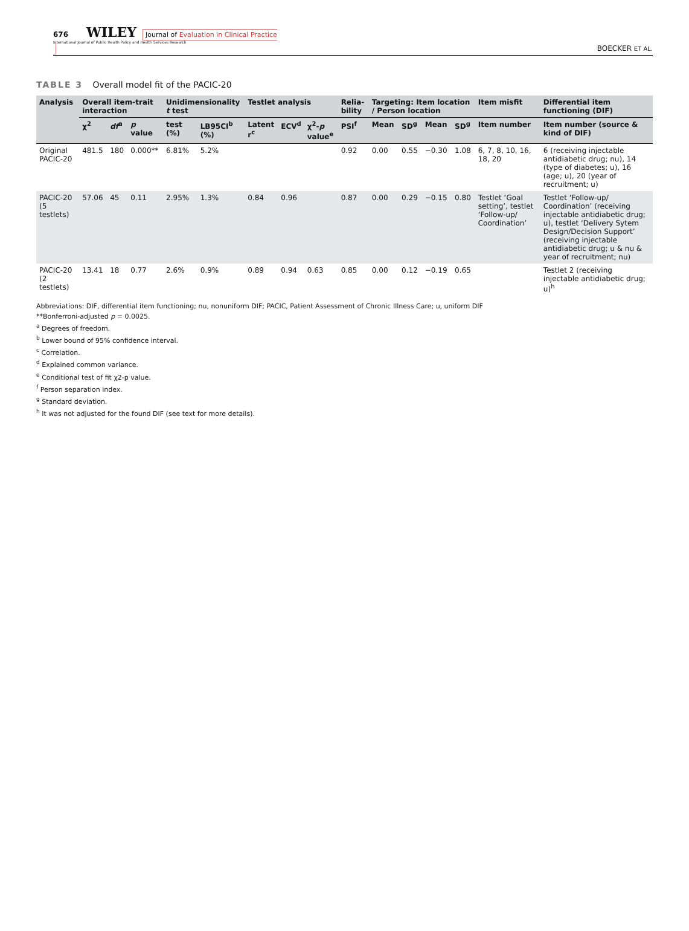676 WILEY Journal of Evaluation in Clinical Practice
International Journal of Public Health Policy and Health Services Research
BOECKER ET AL.
TABLE 3 Overall model fit of the PACIC-20
| Analysis | Overall item-trait interaction | | | Unidimensionality t test | | Testlet analysis | | | Relia-bility | Targeting: Item location / Person location | | | | Item misfit | Differential item functioning (DIF) |
| --- | --- | --- | --- | --- | --- | --- | --- | --- | --- | --- | --- | --- | --- | --- | --- |
| | χ<sup>2</sup> | df<sup>a</sup> | p value | test (%) | LB95CI<sup>b</sup> (%) | Latent r<sup>c</sup> | ECV<sup>d</sup> | χ<sup>2</sup>- p value<sup>e</sup> | PSI<sup>f</sup> | Mean | SD<sup>g</sup> | Mean | SD<sup>g</sup> | Item number | Item number (source & kind of DIF) |
| Original PACIC-20 | 481.5 | 180 | 0.000** | 6.81% | 5.2% | | | | 0.92 | 0.00 | 0.55 | −0.30 | 1.08 | 6, 7, 8, 10, 16, 18, 20 | 6 (receiving injectable antidiabetic drug; nu), 14 (type of diabetes; u), 16 (age; u), 20 (year of recruitment; u) |
| PACIC-20 (5 testlets) | 57.06 | 45 | 0.11 | 2.95% | 1.3% | 0.84 | 0.96 | | 0.87 | 0.00 | 0.29 | −0.15 | 0.80 | Testlet ‘Goal setting’, testlet ‘Follow-up/ Coordination’ | Testlet ‘Follow-up/ Coordination’ (receiving injectable antidiabetic drug; u), testlet ‘Delivery Sytem Design/Decision Support’ (receiving injectable antidiabetic drug; u & nu & year of recruitment; nu) |
| PACIC-20 (2 testlets) | 13.41 | 18 | 0.77 | 2.6% | 0.9% | 0.89 | 0.94 | 0.63 | 0.85 | 0.00 | 0.12 | −0.19 | 0.65 | | Testlet 2 (receiving injectable antidiabetic drug; u)<sup>h</sup> |
Abbreviations: DIF, differential item functioning; nu, nonuniform DIF; PACIC, Patient Assessment of Chronic Illness Care; u, uniform DIF
**Bonferroni-adjusted p = 0.0025.
<sup>a</sup> Degrees of freedom.
<sup>b</sup> Lower bound of 95% confidence interval.
<sup>c</sup> Correlation.
<sup>d</sup> Explained common variance.
<sup>e</sup> Conditional test of fit χ2-p value.
<sup>f</sup> Person separation index.
<sup>g</sup> Standard deviation.
<sup>h</sup> It was not adjusted for the found DIF (see text for more details).